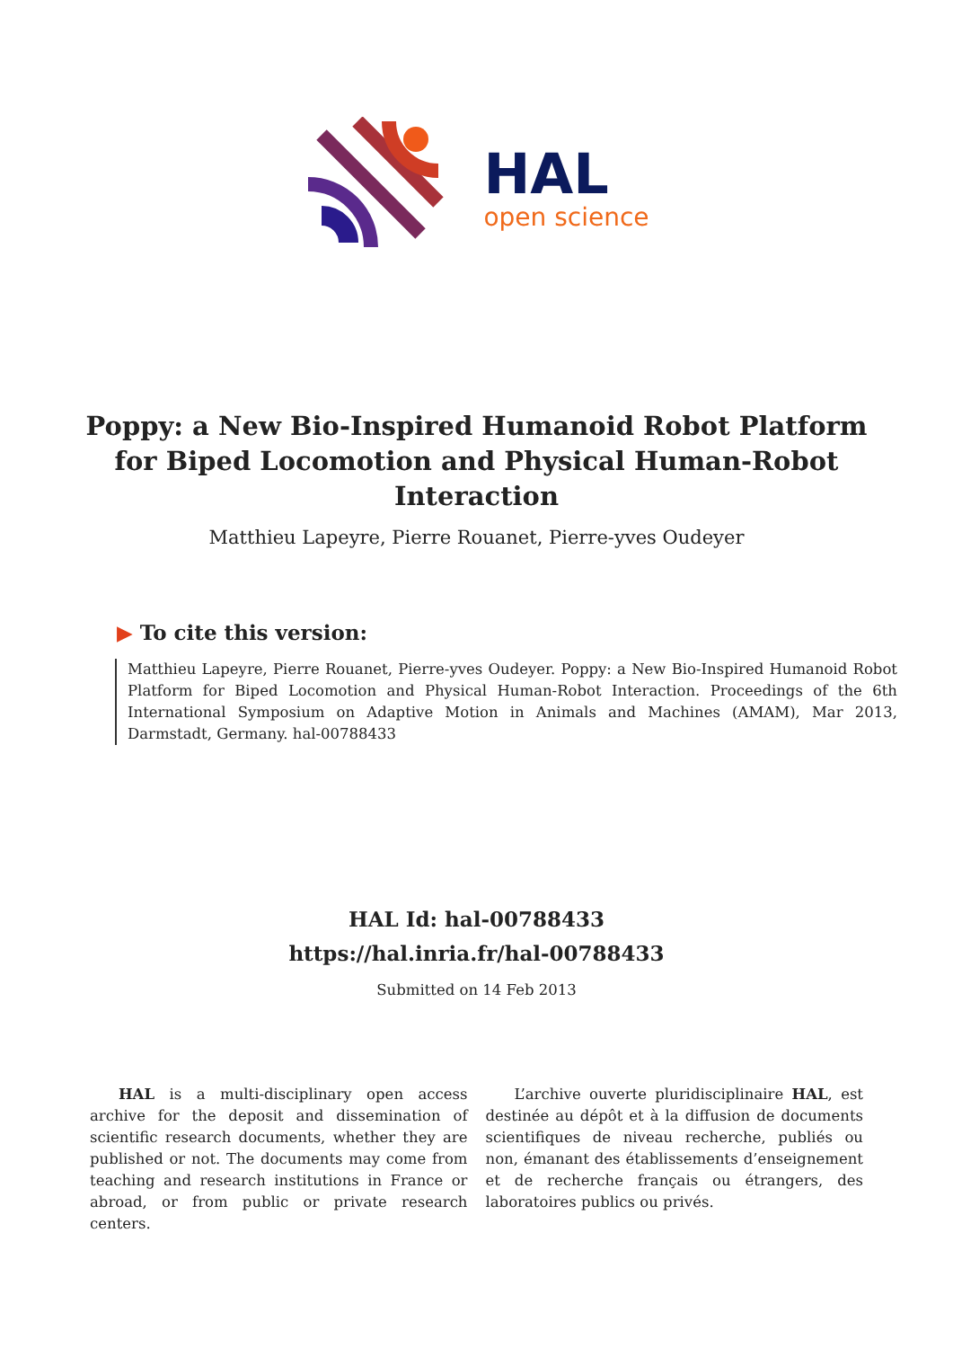HAL
open science
Poppy: a New Bio-Inspired Humanoid Robot Platform for Biped Locomotion and Physical Human-Robot Interaction
Matthieu Lapeyre, Pierre Rouanet, Pierre-yves Oudeyer
▶ To cite this version:
Matthieu Lapeyre, Pierre Rouanet, Pierre-yves Oudeyer. Poppy: a New Bio-Inspired Humanoid Robot Platform for Biped Locomotion and Physical Human-Robot Interaction. Proceedings of the 6th International Symposium on Adaptive Motion in Animals and Machines (AMAM), Mar 2013, Darmstadt, Germany. hal-00788433
HAL Id: hal-00788433
https://hal.inria.fr/hal-00788433
Submitted on 14 Feb 2013
HAL is a multi-disciplinary open access archive for the deposit and dissemination of scientific research documents, whether they are published or not. The documents may come from teaching and research institutions in France or abroad, or from public or private research centers.
L’archive ouverte pluridisciplinaire HAL, est destinée au dépôt et à la diffusion de documents scientifiques de niveau recherche, publiés ou non, émanant des établissements d’enseignement et de recherche français ou étrangers, des laboratoires publics ou privés.